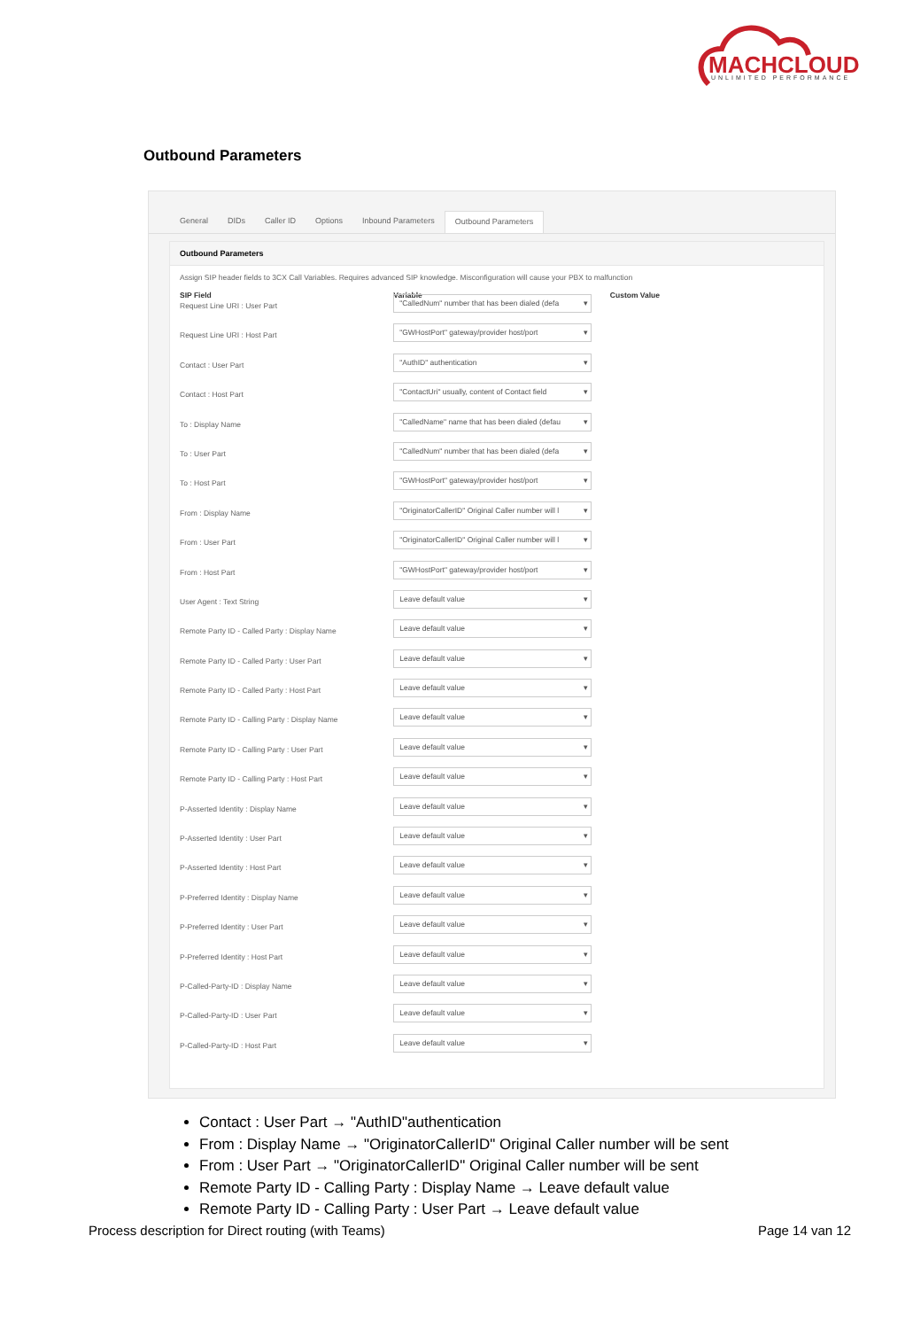MACHCLOUD
UNLIMITED PERFORMANCE
Outbound Parameters
General DIDs Caller ID Options Inbound Parameters Outbound Parameters
Outbound Parameters
Assign SIP header fields to 3CX Call Variables. Requires advanced SIP knowledge. Misconfiguration will cause your PBX to malfunction
| SIP Field | Variable | Custom Value |
| --- | --- | --- |
| Request Line URI : User Part | "CalledNum" number that has been dialed (defa | |
| Request Line URI : Host Part | "GWHostPort" gateway/provider host/port | |
| Contact : User Part | "AuthID" authentication | |
| Contact : Host Part | "ContactUri" usually, content of Contact field | |
| To : Display Name | "CalledName" name that has been dialed (defau | |
| To : User Part | "CalledNum" number that has been dialed (defa | |
| To : Host Part | "GWHostPort" gateway/provider host/port | |
| From : Display Name | "OriginatorCallerID" Original Caller number will l | |
| From : User Part | "OriginatorCallerID" Original Caller number will l | |
| From : Host Part | "GWHostPort" gateway/provider host/port | |
| User Agent : Text String | Leave default value | |
| Remote Party ID - Called Party : Display Name | Leave default value | |
| Remote Party ID - Called Party : User Part | Leave default value | |
| Remote Party ID - Called Party : Host Part | Leave default value | |
| Remote Party ID - Calling Party : Display Name | Leave default value | |
| Remote Party ID - Calling Party : User Part | Leave default value | |
| Remote Party ID - Calling Party : Host Part | Leave default value | |
| P-Asserted Identity : Display Name | Leave default value | |
| P-Asserted Identity : User Part | Leave default value | |
| P-Asserted Identity : Host Part | Leave default value | |
| P-Preferred Identity : Display Name | Leave default value | |
| P-Preferred Identity : User Part | Leave default value | |
| P-Preferred Identity : Host Part | Leave default value | |
| P-Called-Party-ID : Display Name | Leave default value | |
| P-Called-Party-ID : User Part | Leave default value | |
| P-Called-Party-ID : Host Part | Leave default value | |
Contact : User Part → "AuthID"authentication
From : Display Name → "OriginatorCallerID" Original Caller number will be sent
From : User Part → "OriginatorCallerID" Original Caller number will be sent
Remote Party ID - Calling Party : Display Name → Leave default value
Remote Party ID - Calling Party : User Part → Leave default value
Process description for Direct routing (with Teams) Page 14 van 12